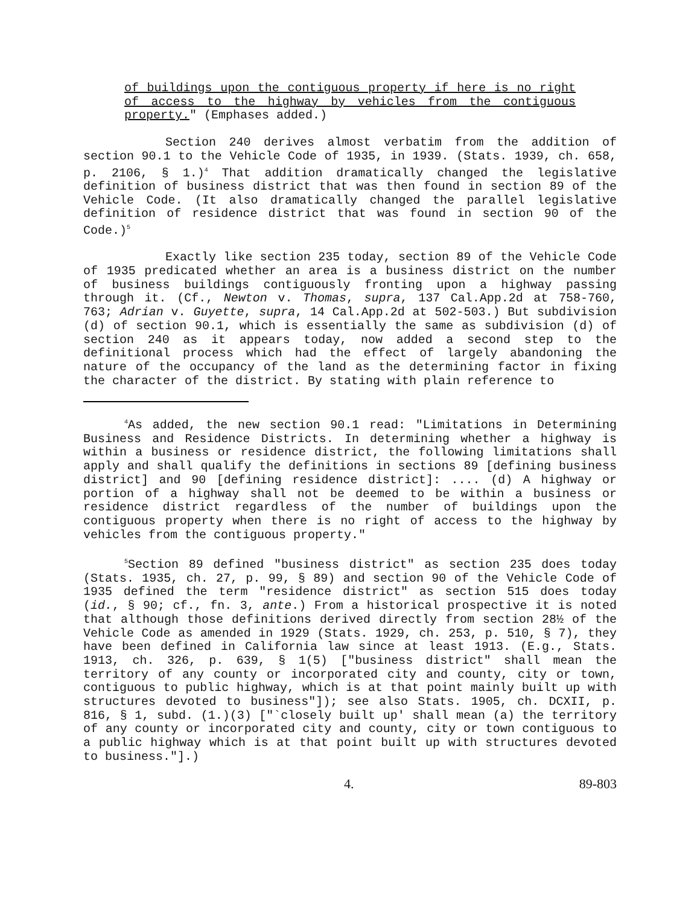of buildings upon the contiguous property if here is no right of access to the highway by vehicles from the contiguous property." (Emphases added.)
Section 240 derives almost verbatim from the addition of section 90.1 to the Vehicle Code of 1935, in 1939. (Stats. 1939, ch. 658, p. 2106, § 1.)<sup>4</sup> That addition dramatically changed the legislative definition of business district that was then found in section 89 of the Vehicle Code. (It also dramatically changed the parallel legislative definition of residence district that was found in section 90 of the Code.)<sup>5</sup>
Exactly like section 235 today, section 89 of the Vehicle Code of 1935 predicated whether an area is a business district on the number of business buildings contiguously fronting upon a highway passing through it. (Cf., Newton v. Thomas, supra, 137 Cal.App.2d at 758-760, 763; Adrian v. Guyette, supra, 14 Cal.App.2d at 502-503.) But subdivision (d) of section 90.1, which is essentially the same as subdivision (d) of section 240 as it appears today, now added a second step to the definitional process which had the effect of largely abandoning the nature of the occupancy of the land as the determining factor in fixing the character of the district. By stating with plain reference to
<sup>4</sup> As added, the new section 90.1 read: "Limitations in Determining Business and Residence Districts. In determining whether a highway is within a business or residence district, the following limitations shall apply and shall qualify the definitions in sections 89 [defining business district] and 90 [defining residence district]: .... (d) A highway or portion of a highway shall not be deemed to be within a business or residence district regardless of the number of buildings upon the contiguous property when there is no right of access to the highway by vehicles from the contiguous property."
<sup>5</sup> Section 89 defined "business district" as section 235 does today (Stats. 1935, ch. 27, p. 99, § 89) and section 90 of the Vehicle Code of 1935 defined the term "residence district" as section 515 does today (id., § 90; cf., fn. 3, ante.) From a historical prospective it is noted that although those definitions derived directly from section 28½ of the Vehicle Code as amended in 1929 (Stats. 1929, ch. 253, p. 510, § 7), they have been defined in California law since at least 1913. (E.g., Stats. 1913, ch. 326, p. 639, § 1(5) ["business district" shall mean the territory of any county or incorporated city and county, city or town, contiguous to public highway, which is at that point mainly built up with structures devoted to business"]); see also Stats. 1905, ch. DCXII, p. 816, § 1, subd. (1.)(3) ["`closely built up' shall mean (a) the territory of any county or incorporated city and county, city or town contiguous to a public highway which is at that point built up with structures devoted to business."].)
4. 89-803